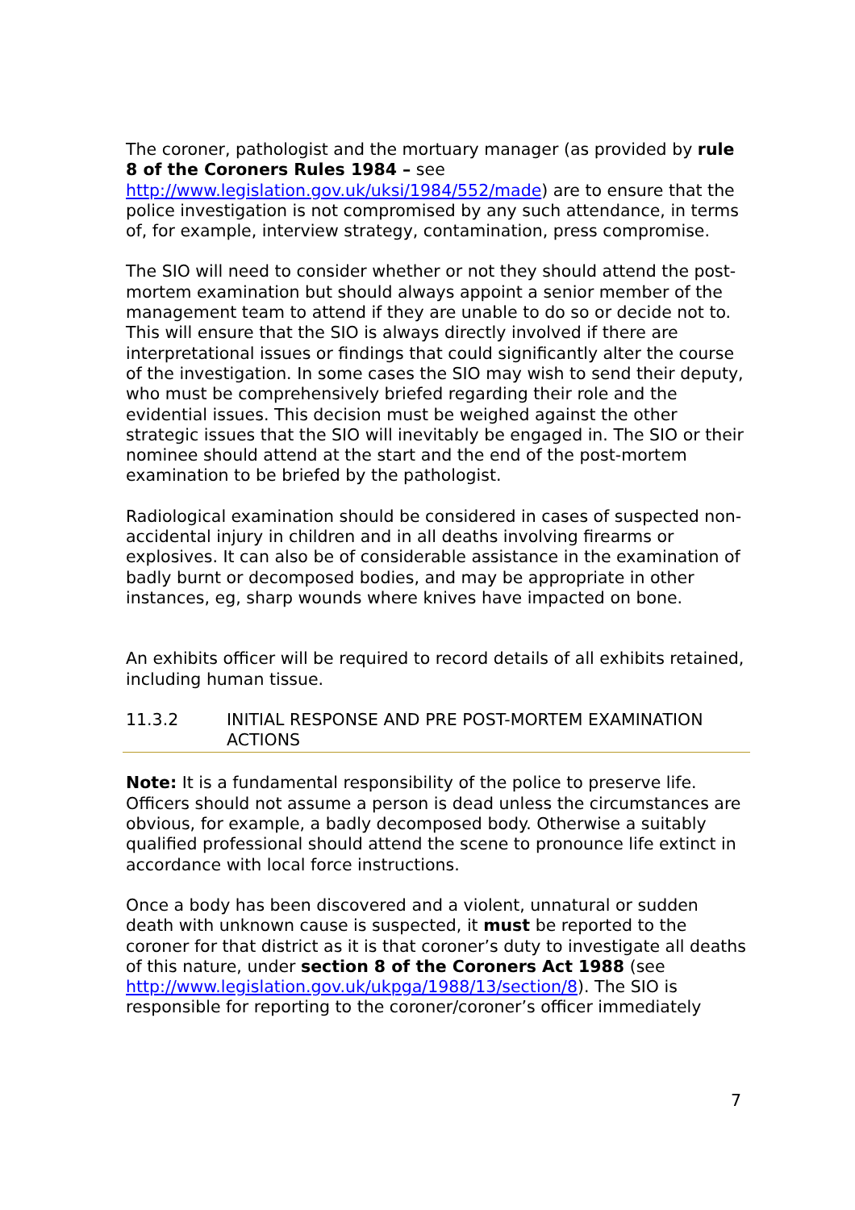The coroner, pathologist and the mortuary manager (as provided by rule 8 of the Coroners Rules 1984 – see http://www.legislation.gov.uk/uksi/1984/552/made) are to ensure that the police investigation is not compromised by any such attendance, in terms of, for example, interview strategy, contamination, press compromise.
The SIO will need to consider whether or not they should attend the post-mortem examination but should always appoint a senior member of the management team to attend if they are unable to do so or decide not to. This will ensure that the SIO is always directly involved if there are interpretational issues or findings that could significantly alter the course of the investigation. In some cases the SIO may wish to send their deputy, who must be comprehensively briefed regarding their role and the evidential issues. This decision must be weighed against the other strategic issues that the SIO will inevitably be engaged in. The SIO or their nominee should attend at the start and the end of the post-mortem examination to be briefed by the pathologist.
Radiological examination should be considered in cases of suspected non-accidental injury in children and in all deaths involving firearms or explosives. It can also be of considerable assistance in the examination of badly burnt or decomposed bodies, and may be appropriate in other instances, eg, sharp wounds where knives have impacted on bone.
An exhibits officer will be required to record details of all exhibits retained, including human tissue.
11.3.2 INITIAL RESPONSE AND PRE POST-MORTEM EXAMINATION ACTIONS
Note: It is a fundamental responsibility of the police to preserve life. Officers should not assume a person is dead unless the circumstances are obvious, for example, a badly decomposed body. Otherwise a suitably qualified professional should attend the scene to pronounce life extinct in accordance with local force instructions.
Once a body has been discovered and a violent, unnatural or sudden death with unknown cause is suspected, it must be reported to the coroner for that district as it is that coroner’s duty to investigate all deaths of this nature, under section 8 of the Coroners Act 1988 (see http://www.legislation.gov.uk/ukpga/1988/13/section/8). The SIO is responsible for reporting to the coroner/coroner’s officer immediately
7